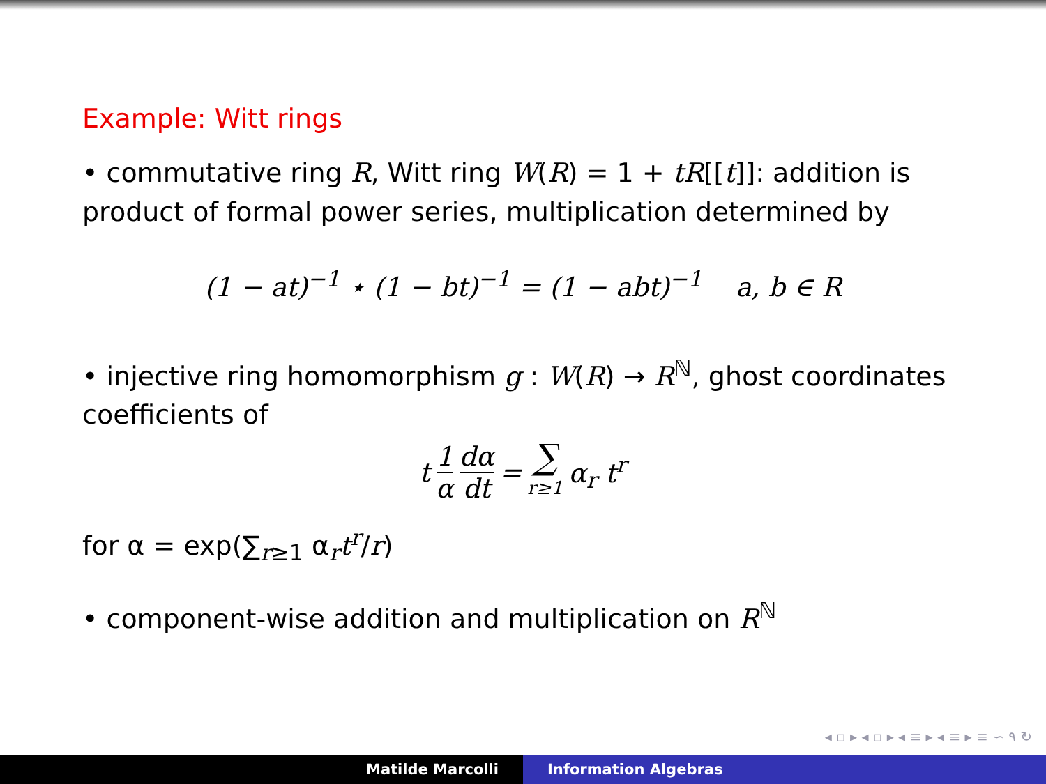Example: Witt rings
• commutative ring R, Witt ring W(R) = 1 + tR[[t]]: addition is product of formal power series, multiplication determined by
(1 − at)<sup>−1</sup> ⋆ (1 − bt)<sup>−1</sup> = (1 − abt)<sup>−1</sup> a, b ∈ R
• injective ring homomorphism g : W(R) → R<sup>ℕ</sup>, ghost coordinates coefficients of
t 1 α dα dt = ∑ r≥1 α<sub>r</sub> t<sup>r</sup>
for α = exp(∑<sub>r≥1</sub> α<sub>r</sub>t<sup>r</sup>/r)
• component-wise addition and multiplication on R<sup>ℕ</sup>
◂ ▫ ▸ ◂ ▫ ▸ ◂ ≡ ▸ ◂ ≡ ▸ ≡ ∽ ۹ ↻
Matilde Marcolli Information Algebras